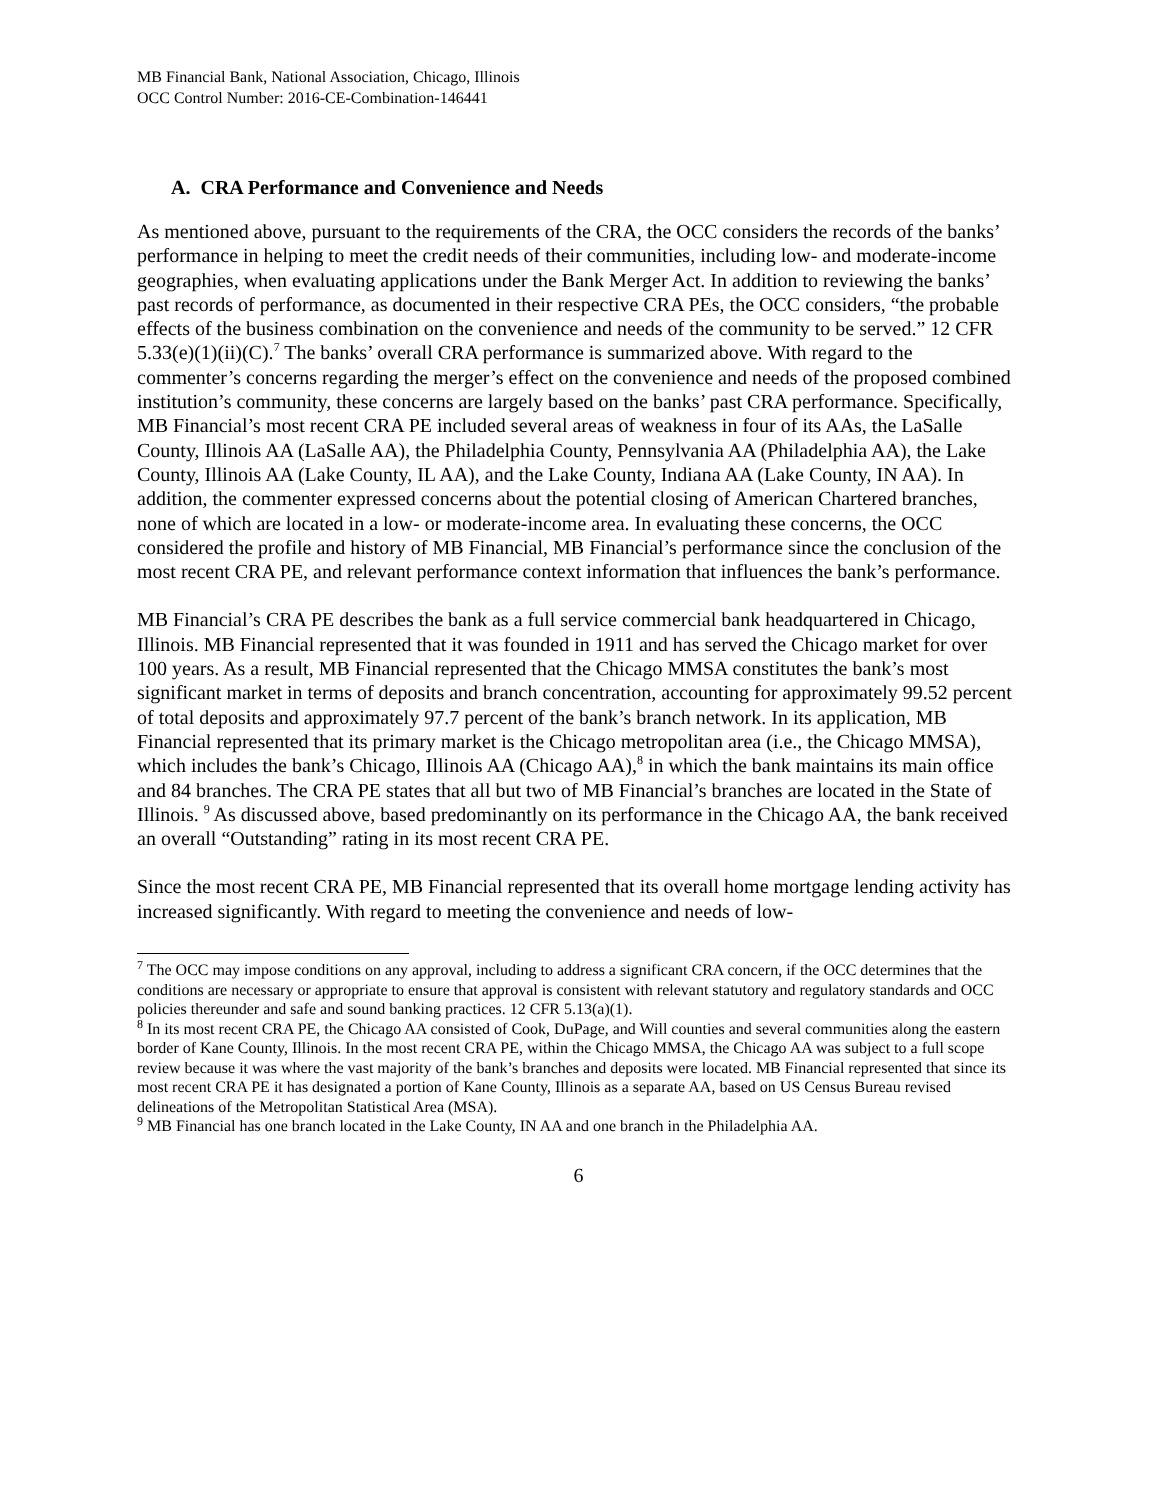MB Financial Bank, National Association, Chicago, Illinois
OCC Control Number: 2016-CE-Combination-146441
A. CRA Performance and Convenience and Needs
As mentioned above, pursuant to the requirements of the CRA, the OCC considers the records of the banks’ performance in helping to meet the credit needs of their communities, including low- and moderate-income geographies, when evaluating applications under the Bank Merger Act. In addition to reviewing the banks’ past records of performance, as documented in their respective CRA PEs, the OCC considers, “the probable effects of the business combination on the convenience and needs of the community to be served.” 12 CFR 5.33(e)(1)(ii)(C).<sup>7</sup> The banks’ overall CRA performance is summarized above. With regard to the commenter’s concerns regarding the merger’s effect on the convenience and needs of the proposed combined institution’s community, these concerns are largely based on the banks’ past CRA performance. Specifically, MB Financial’s most recent CRA PE included several areas of weakness in four of its AAs, the LaSalle County, Illinois AA (LaSalle AA), the Philadelphia County, Pennsylvania AA (Philadelphia AA), the Lake County, Illinois AA (Lake County, IL AA), and the Lake County, Indiana AA (Lake County, IN AA). In addition, the commenter expressed concerns about the potential closing of American Chartered branches, none of which are located in a low- or moderate-income area. In evaluating these concerns, the OCC considered the profile and history of MB Financial, MB Financial’s performance since the conclusion of the most recent CRA PE, and relevant performance context information that influences the bank’s performance.
MB Financial’s CRA PE describes the bank as a full service commercial bank headquartered in Chicago, Illinois. MB Financial represented that it was founded in 1911 and has served the Chicago market for over 100 years. As a result, MB Financial represented that the Chicago MMSA constitutes the bank’s most significant market in terms of deposits and branch concentration, accounting for approximately 99.52 percent of total deposits and approximately 97.7 percent of the bank’s branch network. In its application, MB Financial represented that its primary market is the Chicago metropolitan area (i.e., the Chicago MMSA), which includes the bank’s Chicago, Illinois AA (Chicago AA),<sup>8</sup> in which the bank maintains its main office and 84 branches. The CRA PE states that all but two of MB Financial’s branches are located in the State of Illinois. <sup>9</sup> As discussed above, based predominantly on its performance in the Chicago AA, the bank received an overall “Outstanding” rating in its most recent CRA PE.
Since the most recent CRA PE, MB Financial represented that its overall home mortgage lending activity has increased significantly. With regard to meeting the convenience and needs of low-
<sup>7</sup> The OCC may impose conditions on any approval, including to address a significant CRA concern, if the OCC determines that the conditions are necessary or appropriate to ensure that approval is consistent with relevant statutory and regulatory standards and OCC policies thereunder and safe and sound banking practices. 12 CFR 5.13(a)(1).
<sup>8</sup> In its most recent CRA PE, the Chicago AA consisted of Cook, DuPage, and Will counties and several communities along the eastern border of Kane County, Illinois. In the most recent CRA PE, within the Chicago MMSA, the Chicago AA was subject to a full scope review because it was where the vast majority of the bank’s branches and deposits were located. MB Financial represented that since its most recent CRA PE it has designated a portion of Kane County, Illinois as a separate AA, based on US Census Bureau revised delineations of the Metropolitan Statistical Area (MSA).
<sup>9</sup> MB Financial has one branch located in the Lake County, IN AA and one branch in the Philadelphia AA.
6